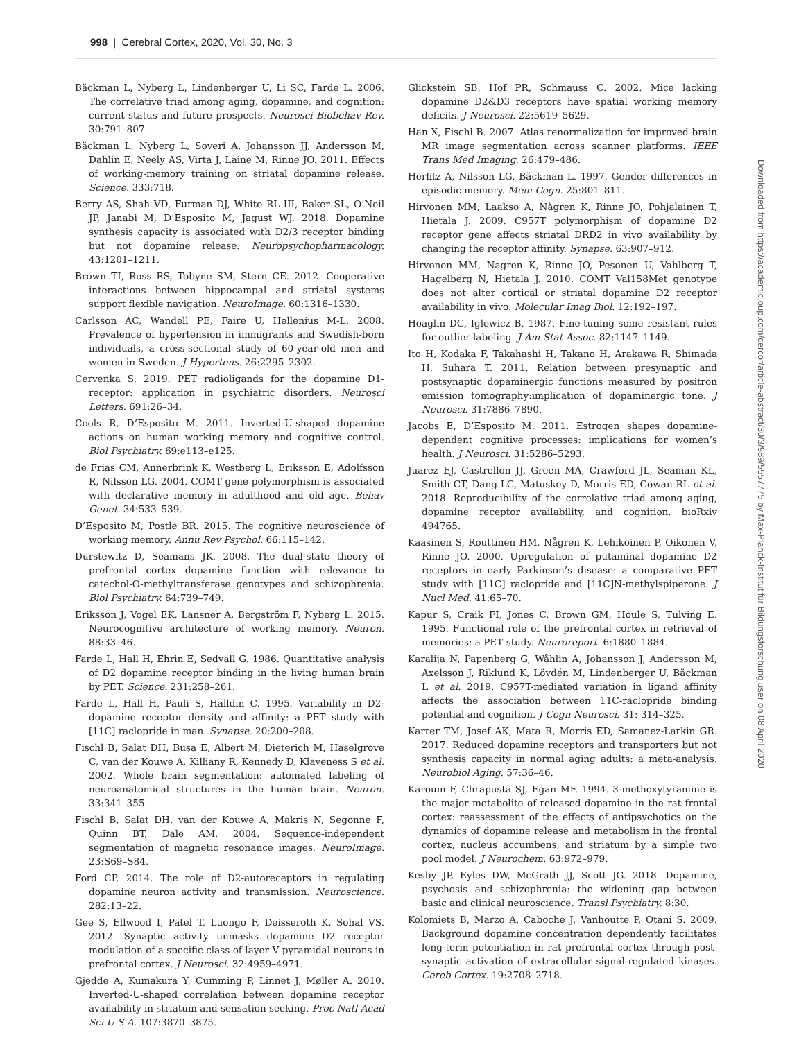998 | Cerebral Cortex, 2020, Vol. 30, No. 3
Bäckman L, Nyberg L, Lindenberger U, Li SC, Farde L. 2006. The correlative triad among aging, dopamine, and cognition: current status and future prospects. Neurosci Biobehav Rev. 30:791–807.
Bäckman L, Nyberg L, Soveri A, Johansson JJ, Andersson M, Dahlin E, Neely AS, Virta J, Laine M, Rinne JO. 2011. Effects of working-memory training on striatal dopamine release. Science. 333:718.
Berry AS, Shah VD, Furman DJ, White RL III, Baker SL, O’Neil JP, Janabi M, D’Esposito M, Jagust WJ. 2018. Dopamine synthesis capacity is associated with D2/3 receptor binding but not dopamine release. Neuropsychopharmacology. 43:1201–1211.
Brown TI, Ross RS, Tobyne SM, Stern CE. 2012. Cooperative interactions between hippocampal and striatal systems support flexible navigation. NeuroImage. 60:1316–1330.
Carlsson AC, Wandell PE, Faire U, Hellenius M-L. 2008. Prevalence of hypertension in immigrants and Swedish-born individuals, a cross-sectional study of 60-year-old men and women in Sweden. J Hypertens. 26:2295–2302.
Cervenka S. 2019. PET radioligands for the dopamine D1-receptor: application in psychiatric disorders. Neurosci Letters. 691:26–34.
Cools R, D’Esposito M. 2011. Inverted-U-shaped dopamine actions on human working memory and cognitive control. Biol Psychiatry. 69:e113–e125.
de Frias CM, Annerbrink K, Westberg L, Eriksson E, Adolfsson R, Nilsson LG. 2004. COMT gene polymorphism is associated with declarative memory in adulthood and old age. Behav Genet. 34:533–539.
D’Esposito M, Postle BR. 2015. The cognitive neuroscience of working memory. Annu Rev Psychol. 66:115–142.
Durstewitz D, Seamans JK. 2008. The dual-state theory of prefrontal cortex dopamine function with relevance to catechol-O-methyltransferase genotypes and schizophrenia. Biol Psychiatry. 64:739–749.
Eriksson J, Vogel EK, Lansner A, Bergström F, Nyberg L. 2015. Neurocognitive architecture of working memory. Neuron. 88:33–46.
Farde L, Hall H, Ehrin E, Sedvall G. 1986. Quantitative analysis of D2 dopamine receptor binding in the living human brain by PET. Science. 231:258–261.
Farde L, Hall H, Pauli S, Halldin C. 1995. Variability in D2-dopamine receptor density and affinity: a PET study with [11C] raclopride in man. Synapse. 20:200–208.
Fischl B, Salat DH, Busa E, Albert M, Dieterich M, Haselgrove C, van der Kouwe A, Killiany R, Kennedy D, Klaveness S et al. 2002. Whole brain segmentation: automated labeling of neuroanatomical structures in the human brain. Neuron. 33:341–355.
Fischl B, Salat DH, van der Kouwe A, Makris N, Segonne F, Quinn BT, Dale AM. 2004. Sequence-independent segmentation of magnetic resonance images. NeuroImage. 23:S69–S84.
Ford CP. 2014. The role of D2-autoreceptors in regulating dopamine neuron activity and transmission. Neuroscience. 282:13–22.
Gee S, Ellwood I, Patel T, Luongo F, Deisseroth K, Sohal VS. 2012. Synaptic activity unmasks dopamine D2 receptor modulation of a specific class of layer V pyramidal neurons in prefrontal cortex. J Neurosci. 32:4959–4971.
Gjedde A, Kumakura Y, Cumming P, Linnet J, Møller A. 2010. Inverted-U-shaped correlation between dopamine receptor availability in striatum and sensation seeking. Proc Natl Acad Sci U S A. 107:3870–3875.
Glickstein SB, Hof PR, Schmauss C. 2002. Mice lacking dopamine D2&D3 receptors have spatial working memory deficits. J Neurosci. 22:5619–5629.
Han X, Fischl B. 2007. Atlas renormalization for improved brain MR image segmentation across scanner platforms. IEEE Trans Med Imaging. 26:479–486.
Herlitz A, Nilsson LG, Bäckman L. 1997. Gender differences in episodic memory. Mem Cogn. 25:801–811.
Hirvonen MM, Laakso A, Någren K, Rinne JO, Pohjalainen T, Hietala J. 2009. C957T polymorphism of dopamine D2 receptor gene affects striatal DRD2 in vivo availability by changing the receptor affinity. Synapse. 63:907–912.
Hirvonen MM, Nagren K, Rinne JO, Pesonen U, Vahlberg T, Hagelberg N, Hietala J. 2010. COMT Val158Met genotype does not alter cortical or striatal dopamine D2 receptor availability in vivo. Molecular Imag Biol. 12:192–197.
Hoaglin DC, Iglewicz B. 1987. Fine-tuning some resistant rules for outlier labeling. J Am Stat Assoc. 82:1147–1149.
Ito H, Kodaka F, Takahashi H, Takano H, Arakawa R, Shimada H, Suhara T. 2011. Relation between presynaptic and postsynaptic dopaminergic functions measured by positron emission tomography:implication of dopaminergic tone. J Neurosci. 31:7886–7890.
Jacobs E, D’Esposito M. 2011. Estrogen shapes dopamine-dependent cognitive processes: implications for women’s health. J Neurosci. 31:5286–5293.
Juarez EJ, Castrellon JJ, Green MA, Crawford JL, Seaman KL, Smith CT, Dang LC, Matuskey D, Morris ED, Cowan RL et al. 2018. Reproducibility of the correlative triad among aging, dopamine receptor availability, and cognition. bioRxiv 494765.
Kaasinen S, Routtinen HM, Någren K, Lehikoinen P, Oikonen V, Rinne JO. 2000. Upregulation of putaminal dopamine D2 receptors in early Parkinson’s disease: a comparative PET study with [11C] raclopride and [11C]N-methylspiperone. J Nucl Med. 41:65–70.
Kapur S, Craik FI, Jones C, Brown GM, Houle S, Tulving E. 1995. Functional role of the prefrontal cortex in retrieval of memories: a PET study. Neuroreport. 6:1880–1884.
Karalija N, Papenberg G, Wåhlin A, Johansson J, Andersson M, Axelsson J, Riklund K, Lövdén M, Lindenberger U, Bäckman L et al. 2019. C957T-mediated variation in ligand affinity affects the association between 11C-raclopride binding potential and cognition. J Cogn Neurosci. 31: 314–325.
Karrer TM, Josef AK, Mata R, Morris ED, Samanez-Larkin GR. 2017. Reduced dopamine receptors and transporters but not synthesis capacity in normal aging adults: a meta-analysis. Neurobiol Aging. 57:36–46.
Karoum F, Chrapusta SJ, Egan MF. 1994. 3-methoxytyramine is the major metabolite of released dopamine in the rat frontal cortex: reassessment of the effects of antipsychotics on the dynamics of dopamine release and metabolism in the frontal cortex, nucleus accumbens, and striatum by a simple two pool model. J Neurochem. 63:972–979.
Kesby JP, Eyles DW, McGrath JJ, Scott JG. 2018. Dopamine, psychosis and schizophrenia: the widening gap between basic and clinical neuroscience. Transl Psychiatry. 8:30.
Kolomiets B, Marzo A, Caboche J, Vanhoutte P, Otani S. 2009. Background dopamine concentration dependently facilitates long-term potentiation in rat prefrontal cortex through post-synaptic activation of extracellular signal-regulated kinases. Cereb Cortex. 19:2708–2718.
Downloaded from https://academic.oup.com/cercor/article-abstract/30/3/989/5557775 by Max-Planck-Institut für Bildungsforschung user on 08 April 2020